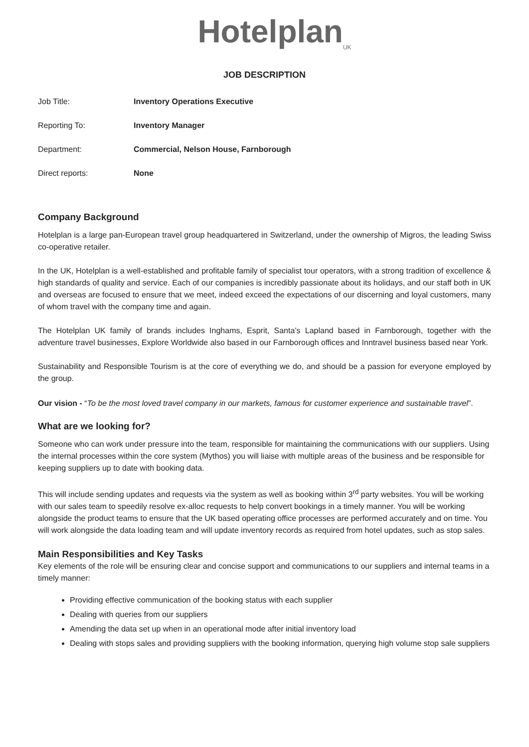Hotelplan<sub>UK</sub>
JOB DESCRIPTION
| Job Title: | Inventory Operations Executive |
| Reporting To: | Inventory Manager |
| Department: | Commercial, Nelson House, Farnborough |
| Direct reports: | None |
Company Background
Hotelplan is a large pan-European travel group headquartered in Switzerland, under the ownership of Migros, the leading Swiss co-operative retailer.
In the UK, Hotelplan is a well-established and profitable family of specialist tour operators, with a strong tradition of excellence & high standards of quality and service. Each of our companies is incredibly passionate about its holidays, and our staff both in UK and overseas are focused to ensure that we meet, indeed exceed the expectations of our discerning and loyal customers, many of whom travel with the company time and again.
The Hotelplan UK family of brands includes Inghams, Esprit, Santa’s Lapland based in Farnborough, together with the adventure travel businesses, Explore Worldwide also based in our Farnborough offices and Inntravel business based near York.
Sustainability and Responsible Tourism is at the core of everything we do, and should be a passion for everyone employed by the group.
Our vision - “To be the most loved travel company in our markets, famous for customer experience and sustainable travel”.
What are we looking for?
Someone who can work under pressure into the team, responsible for maintaining the communications with our suppliers. Using the internal processes within the core system (Mythos) you will liaise with multiple areas of the business and be responsible for keeping suppliers up to date with booking data.
This will include sending updates and requests via the system as well as booking within 3<sup>rd</sup> party websites. You will be working with our sales team to speedily resolve ex-alloc requests to help convert bookings in a timely manner. You will be working alongside the product teams to ensure that the UK based operating office processes are performed accurately and on time. You will work alongside the data loading team and will update inventory records as required from hotel updates, such as stop sales.
Main Responsibilities and Key Tasks
Key elements of the role will be ensuring clear and concise support and communications to our suppliers and internal teams in a timely manner:
Providing effective communication of the booking status with each supplier
Dealing with queries from our suppliers
Amending the data set up when in an operational mode after initial inventory load
Dealing with stops sales and providing suppliers with the booking information, querying high volume stop sale suppliers